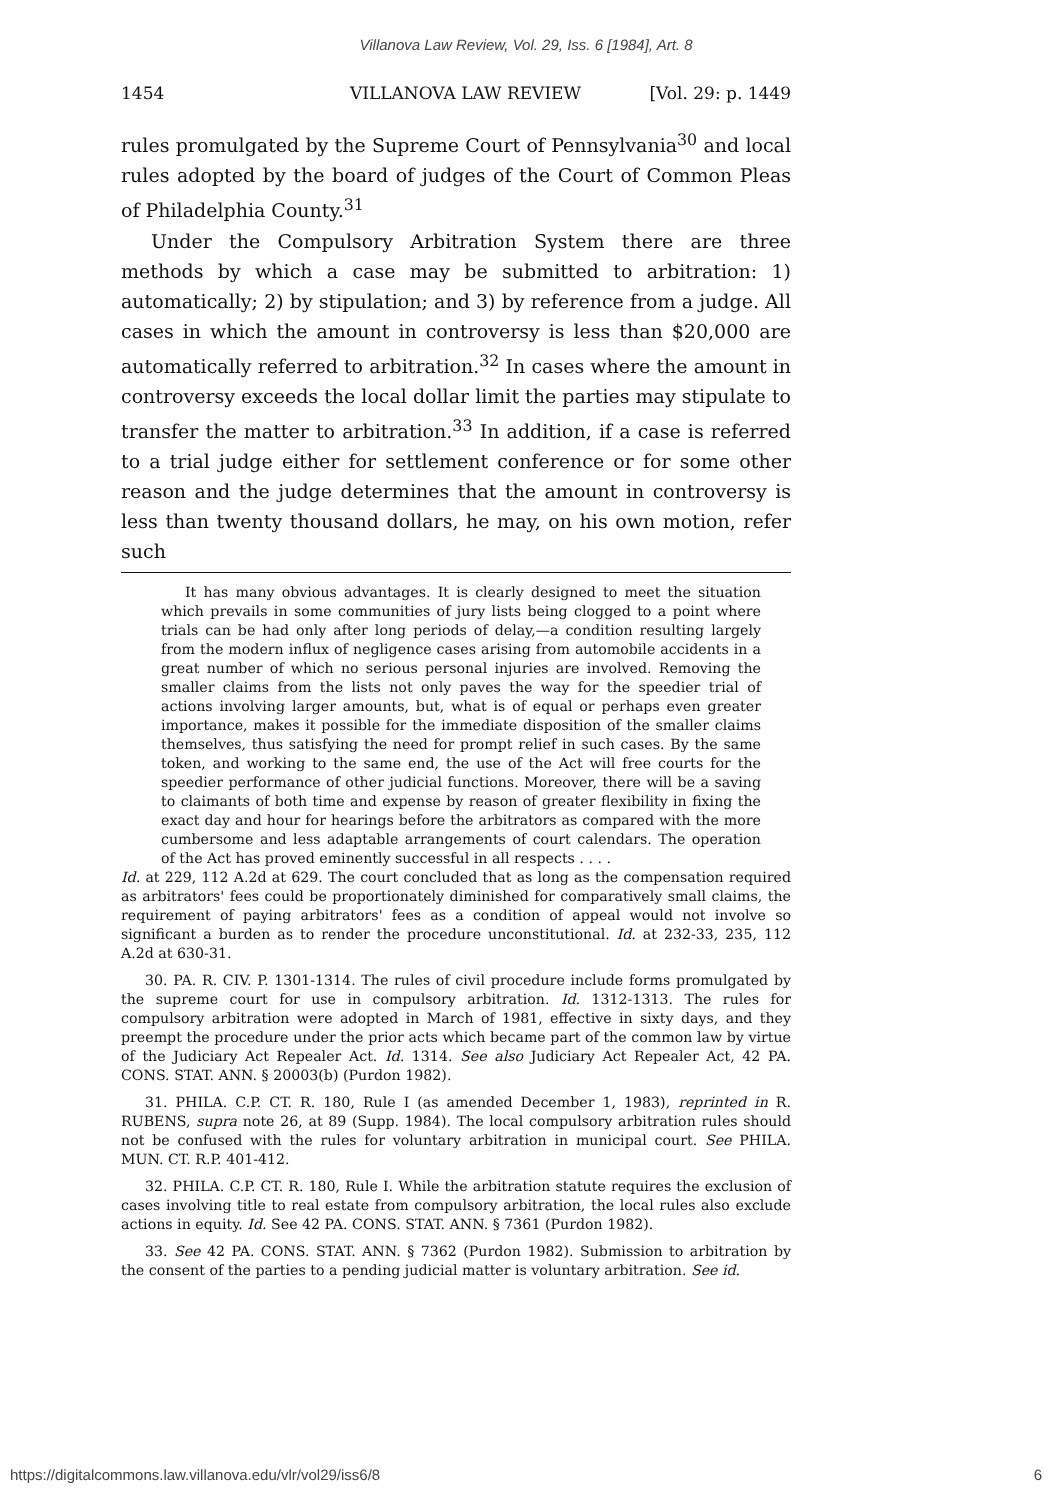Villanova Law Review, Vol. 29, Iss. 6 [1984], Art. 8
1454 VILLANOVA LAW REVIEW [Vol. 29: p. 1449
rules promulgated by the Supreme Court of Pennsylvania<sup>30</sup> and local rules adopted by the board of judges of the Court of Common Pleas of Philadelphia County.<sup>31</sup>
Under the Compulsory Arbitration System there are three methods by which a case may be submitted to arbitration: 1) automatically; 2) by stipulation; and 3) by reference from a judge. All cases in which the amount in controversy is less than $20,000 are automatically referred to arbitration.<sup>32</sup> In cases where the amount in controversy exceeds the local dollar limit the parties may stipulate to transfer the matter to arbitration.<sup>33</sup> In addition, if a case is referred to a trial judge either for settlement conference or for some other reason and the judge determines that the amount in controversy is less than twenty thousand dollars, he may, on his own motion, refer such
It has many obvious advantages. It is clearly designed to meet the situation which prevails in some communities of jury lists being clogged to a point where trials can be had only after long periods of delay,—a condition resulting largely from the modern influx of negligence cases arising from automobile accidents in a great number of which no serious personal injuries are involved. Removing the smaller claims from the lists not only paves the way for the speedier trial of actions involving larger amounts, but, what is of equal or perhaps even greater importance, makes it possible for the immediate disposition of the smaller claims themselves, thus satisfying the need for prompt relief in such cases. By the same token, and working to the same end, the use of the Act will free courts for the speedier performance of other judicial functions. Moreover, there will be a saving to claimants of both time and expense by reason of greater flexibility in fixing the exact day and hour for hearings before the arbitrators as compared with the more cumbersome and less adaptable arrangements of court calendars. The operation of the Act has proved eminently successful in all respects . . . .
Id. at 229, 112 A.2d at 629. The court concluded that as long as the compensation required as arbitrators' fees could be proportionately diminished for comparatively small claims, the requirement of paying arbitrators' fees as a condition of appeal would not involve so significant a burden as to render the procedure unconstitutional. Id. at 232-33, 235, 112 A.2d at 630-31.
30. PA. R. CIV. P. 1301-1314. The rules of civil procedure include forms promulgated by the supreme court for use in compulsory arbitration. Id. 1312-1313. The rules for compulsory arbitration were adopted in March of 1981, effective in sixty days, and they preempt the procedure under the prior acts which became part of the common law by virtue of the Judiciary Act Repealer Act. Id. 1314. See also Judiciary Act Repealer Act, 42 PA. CONS. STAT. ANN. § 20003(b) (Purdon 1982).
31. PHILA. C.P. CT. R. 180, Rule I (as amended December 1, 1983), reprinted in R. RUBENS, supra note 26, at 89 (Supp. 1984). The local compulsory arbitration rules should not be confused with the rules for voluntary arbitration in municipal court. See PHILA. MUN. CT. R.P. 401-412.
32. PHILA. C.P. CT. R. 180, Rule I. While the arbitration statute requires the exclusion of cases involving title to real estate from compulsory arbitration, the local rules also exclude actions in equity. Id. See 42 PA. CONS. STAT. ANN. § 7361 (Purdon 1982).
33. See 42 PA. CONS. STAT. ANN. § 7362 (Purdon 1982). Submission to arbitration by the consent of the parties to a pending judicial matter is voluntary arbitration. See id.
https://digitalcommons.law.villanova.edu/vlr/vol29/iss6/8 6